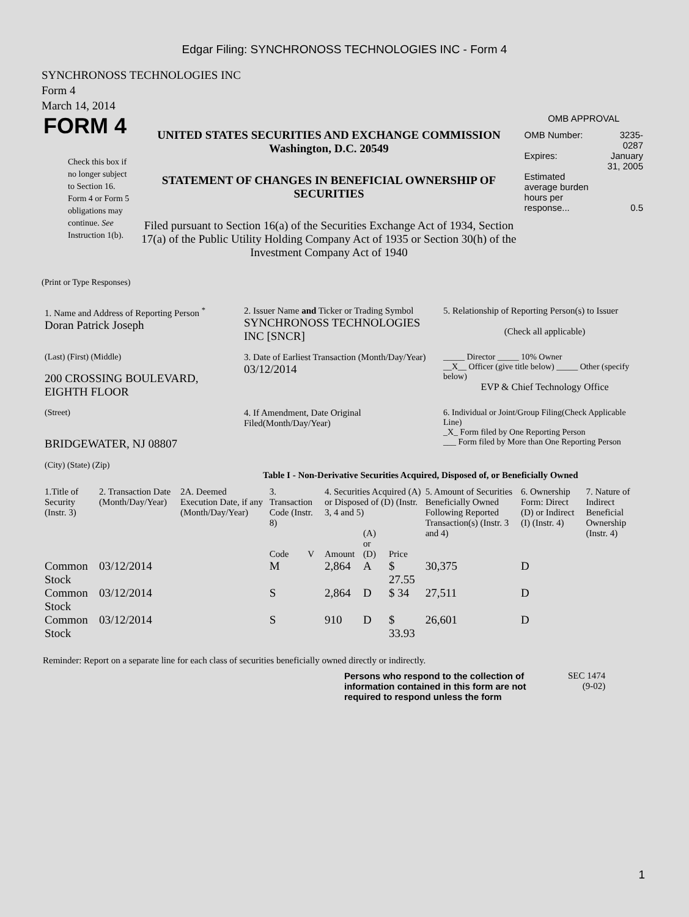Edgar Filing: SYNCHRONOSS TECHNOLOGIES INC - Form 4
SYNCHRONOSS TECHNOLOGIES INC
Form 4
March 14, 2014
| FORM 4 Check this box if no longer subject to Section 16. Form 4 or Form 5 obligations may continue. See Instruction 1(b). | UNITED STATES SECURITIES AND EXCHANGE COMMISSION Washington, D.C. 20549 STATEMENT OF CHANGES IN BENEFICIAL OWNERSHIP OF SECURITIES Filed pursuant to Section 16(a) of the Securities Exchange Act of 1934, Section 17(a) of the Public Utility Holding Company Act of 1935 or Section 30(h) of the Investment Company Act of 1940 | OMB APPROVAL / OMB Number: / 3235-0287 / / Expires: / January 31, 2005 / / Estimated average burden hours per response... / 0.5 / |
(Print or Type Responses)
| 1. Name and Address of Reporting Person <sup>*</sup> Doran Patrick Joseph | 2. Issuer Name and Ticker or Trading Symbol SYNCHRONOSS TECHNOLOGIES INC [SNCR] | 5. Relationship of Reporting Person(s) to Issuer (Check all applicable) |
| (Last) (First) (Middle) 200 CROSSING BOULEVARD, EIGHTH FLOOR | 3. Date of Earliest Transaction (Month/Day/Year) 03/12/2014 | _____ Director _____ 10% Owner __X__ Officer (give title below) _____ Other (specify below) EVP & Chief Technology Office |
| (Street) BRIDGEWATER, NJ 08807 (City) (State) (Zip) | 4. If Amendment, Date Original Filed(Month/Day/Year) | 6. Individual or Joint/Group Filing(Check Applicable Line) _X_ Form filed by One Reporting Person ___ Form filed by More than One Reporting Person |
Table I - Non-Derivative Securities Acquired, Disposed of, or Beneficially Owned
| 1.Title of Security (Instr. 3) | 2. Transaction Date (Month/Day/Year) | 2A. Deemed Execution Date, if any (Month/Day/Year) | 3. Transaction Code (Instr. 8) | | 4. Securities Acquired (A) or Disposed of (D) (Instr. 3, 4 and 5) | | | 5. Amount of Securities Beneficially Owned Following Reported Transaction(s) (Instr. 3 and 4) | 6. Ownership Form: Direct (D) or Indirect (I) (Instr. 4) | 7. Nature of Indirect Beneficial Ownership (Instr. 4) |
| --- | --- | --- | --- | --- | --- | --- | --- | --- | --- | --- |
| | | | Code | V | Amount | (A) or (D) | Price | | | |
| Common Stock | 03/12/2014 | | M | | 2,864 | A | $ 27.55 | 30,375 | D | |
| Common Stock | 03/12/2014 | | S | | 2,864 | D | $ 34 | 27,511 | D | |
| Common Stock | 03/12/2014 | | S | | 910 | D | $ 33.93 | 26,601 | D | |
Reminder: Report on a separate line for each class of securities beneficially owned directly or indirectly.
| Persons who respond to the collection of information contained in this form are not required to respond unless the form | SEC 1474 (9-02) |
1